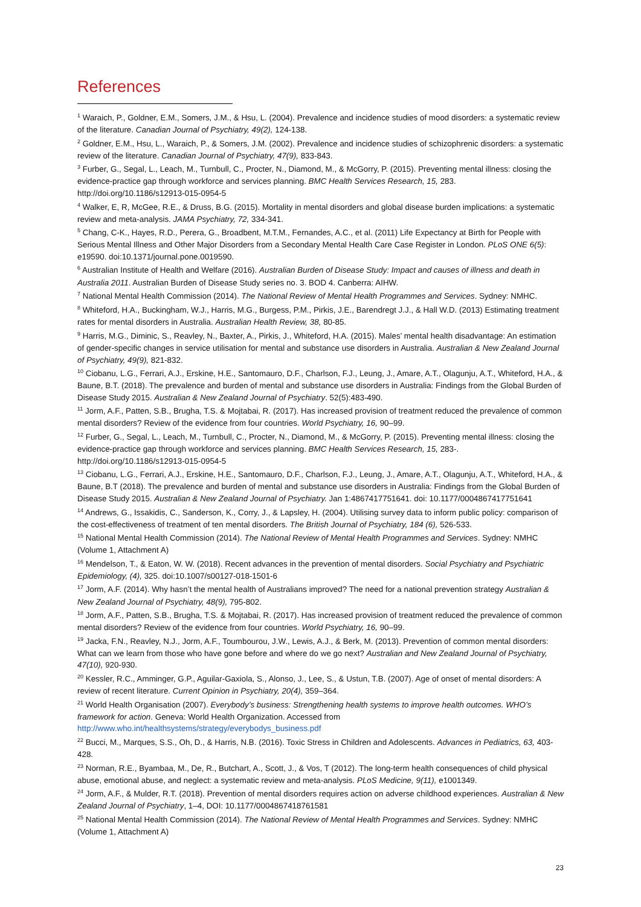References
<sup>1</sup> Waraich, P., Goldner, E.M., Somers, J.M., & Hsu, L. (2004). Prevalence and incidence studies of mood disorders: a systematic review of the literature. Canadian Journal of Psychiatry, 49(2), 124-138.
<sup>2</sup> Goldner, E.M., Hsu, L., Waraich, P., & Somers, J.M. (2002). Prevalence and incidence studies of schizophrenic disorders: a systematic review of the literature. Canadian Journal of Psychiatry, 47(9), 833-843.
<sup>3</sup> Furber, G., Segal, L., Leach, M., Turnbull, C., Procter, N., Diamond, M., & McGorry, P. (2015). Preventing mental illness: closing the evidence-practice gap through workforce and services planning. BMC Health Services Research, 15, 283. http://doi.org/10.1186/s12913-015-0954-5
<sup>4</sup> Walker, E, R, McGee, R.E., & Druss, B.G. (2015). Mortality in mental disorders and global disease burden implications: a systematic review and meta-analysis. JAMA Psychiatry, 72, 334-341.
<sup>5</sup> Chang, C-K., Hayes, R.D., Perera, G., Broadbent, M.T.M., Fernandes, A.C., et al. (2011) Life Expectancy at Birth for People with Serious Mental Illness and Other Major Disorders from a Secondary Mental Health Care Case Register in London. PLoS ONE 6(5): e19590. doi:10.1371/journal.pone.0019590.
<sup>6</sup> Australian Institute of Health and Welfare (2016). Australian Burden of Disease Study: Impact and causes of illness and death in Australia 2011. Australian Burden of Disease Study series no. 3. BOD 4. Canberra: AIHW.
<sup>7</sup> National Mental Health Commission (2014). The National Review of Mental Health Programmes and Services. Sydney: NMHC.
<sup>8</sup> Whiteford, H.A., Buckingham, W.J., Harris, M.G., Burgess, P.M., Pirkis, J.E., Barendregt J.J., & Hall W.D. (2013) Estimating treatment rates for mental disorders in Australia. Australian Health Review, 38, 80-85.
<sup>9</sup> Harris, M.G., Diminic, S., Reavley, N., Baxter, A., Pirkis, J., Whiteford, H.A. (2015). Males’ mental health disadvantage: An estimation of gender-specific changes in service utilisation for mental and substance use disorders in Australia. Australian & New Zealand Journal of Psychiatry, 49(9), 821-832.
<sup>10</sup> Ciobanu, L.G., Ferrari, A.J., Erskine, H.E., Santomauro, D.F., Charlson, F.J., Leung, J., Amare, A.T., Olagunju, A.T., Whiteford, H.A., & Baune, B.T. (2018). The prevalence and burden of mental and substance use disorders in Australia: Findings from the Global Burden of Disease Study 2015. Australian & New Zealand Journal of Psychiatry. 52(5):483-490.
<sup>11</sup> Jorm, A.F., Patten, S.B., Brugha, T.S. & Mojtabai, R. (2017). Has increased provision of treatment reduced the prevalence of common mental disorders? Review of the evidence from four countries. World Psychiatry, 16, 90–99.
<sup>12</sup> Furber, G., Segal, L., Leach, M., Turnbull, C., Procter, N., Diamond, M., & McGorry, P. (2015). Preventing mental illness: closing the evidence-practice gap through workforce and services planning. BMC Health Services Research, 15, 283-. http://doi.org/10.1186/s12913-015-0954-5
<sup>13</sup> Ciobanu, L.G., Ferrari, A.J., Erskine, H.E., Santomauro, D.F., Charlson, F.J., Leung, J., Amare, A.T., Olagunju, A.T., Whiteford, H.A., & Baune, B.T (2018). The prevalence and burden of mental and substance use disorders in Australia: Findings from the Global Burden of Disease Study 2015. Australian & New Zealand Journal of Psychiatry. Jan 1:4867417751641. doi: 10.1177/0004867417751641
<sup>14</sup> Andrews, G., Issakidis, C., Sanderson, K., Corry, J., & Lapsley, H. (2004). Utilising survey data to inform public policy: comparison of the cost-effectiveness of treatment of ten mental disorders. The British Journal of Psychiatry, 184 (6), 526-533.
<sup>15</sup> National Mental Health Commission (2014). The National Review of Mental Health Programmes and Services. Sydney: NMHC (Volume 1, Attachment A)
<sup>16</sup> Mendelson, T., & Eaton, W. W. (2018). Recent advances in the prevention of mental disorders. Social Psychiatry and Psychiatric Epidemiology, (4), 325. doi:10.1007/s00127-018-1501-6
<sup>17</sup> Jorm, A.F. (2014). Why hasn’t the mental health of Australians improved? The need for a national prevention strategy Australian & New Zealand Journal of Psychiatry, 48(9), 795-802.
<sup>18</sup> Jorm, A.F., Patten, S.B., Brugha, T.S. & Mojtabai, R. (2017). Has increased provision of treatment reduced the prevalence of common mental disorders? Review of the evidence from four countries. World Psychiatry, 16, 90–99.
<sup>19</sup> Jacka, F.N., Reavley, N.J., Jorm, A.F., Toumbourou, J.W., Lewis, A.J., & Berk, M. (2013). Prevention of common mental disorders: What can we learn from those who have gone before and where do we go next? Australian and New Zealand Journal of Psychiatry, 47(10), 920-930.
<sup>20</sup> Kessler, R.C., Amminger, G.P., Aguilar-Gaxiola, S., Alonso, J., Lee, S., & Ustun, T.B. (2007). Age of onset of mental disorders: A review of recent literature. Current Opinion in Psychiatry, 20(4), 359–364.
<sup>21</sup> World Health Organisation (2007). Everybody’s business: Strengthening health systems to improve health outcomes. WHO’s framework for action. Geneva: World Health Organization. Accessed from http://www.who.int/healthsystems/strategy/everybodys_business.pdf
<sup>22</sup> Bucci, M., Marques, S.S., Oh, D., & Harris, N.B. (2016). Toxic Stress in Children and Adolescents. Advances in Pediatrics, 63, 403-428.
<sup>23</sup> Norman, R.E., Byambaa, M., De, R., Butchart, A., Scott, J., & Vos, T (2012). The long-term health consequences of child physical abuse, emotional abuse, and neglect: a systematic review and meta-analysis. PLoS Medicine, 9(11), e1001349.
<sup>24</sup> Jorm, A.F., & Mulder, R.T. (2018). Prevention of mental disorders requires action on adverse childhood experiences. Australian & New Zealand Journal of Psychiatry, 1–4, DOI: 10.1177/0004867418761581
<sup>25</sup> National Mental Health Commission (2014). The National Review of Mental Health Programmes and Services. Sydney: NMHC (Volume 1, Attachment A)
23